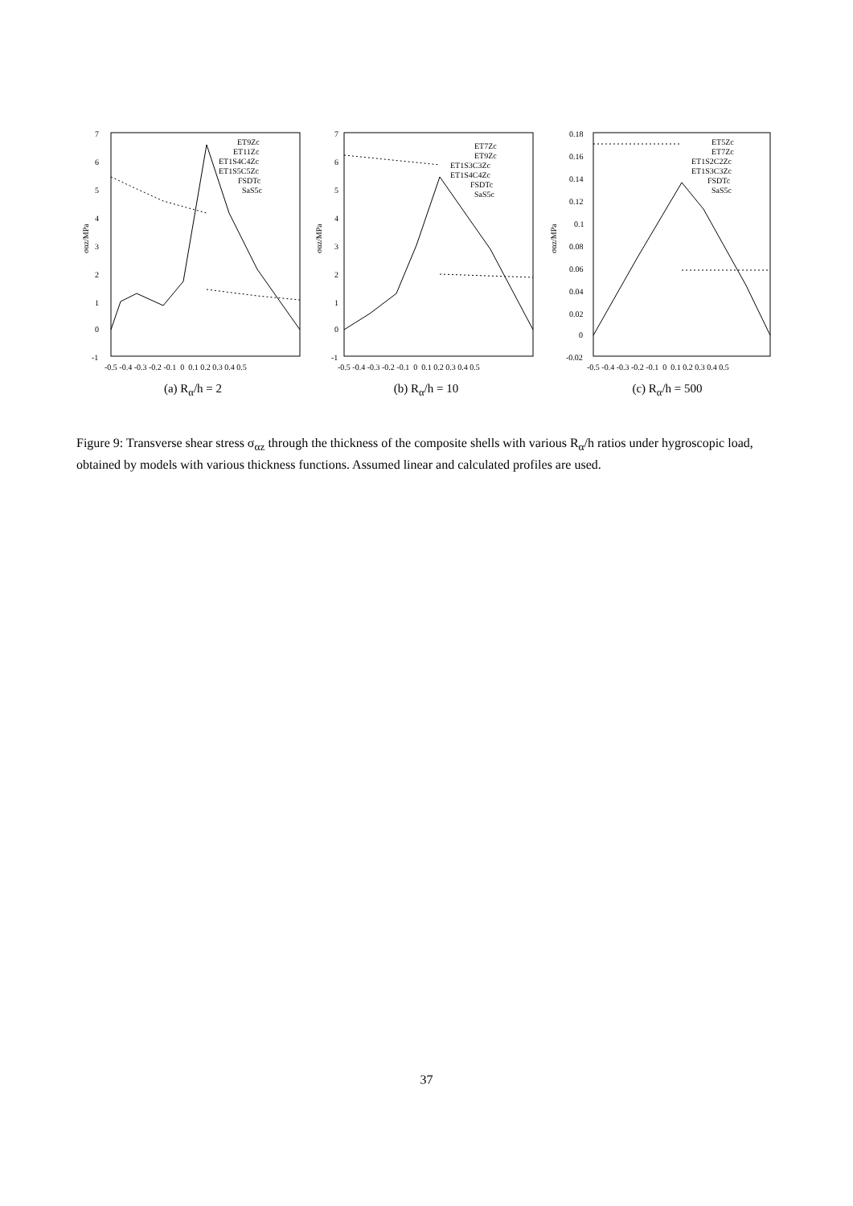7
6
5
4
3
2
1
0
-1
-0.5 -0.4 -0.3 -0.2 -0.1 0 0.1 0.2 0.3 0.4 0.5
σαz/MPa
ET9Zc
ET11Zc
ET1S4C4Zc
ET1S5C5Zc
FSDTc
SaS5c
(a) R<sub>α</sub>/h = 2
7
6
5
4
3
2
1
0
-1
-0.5 -0.4 -0.3 -0.2 -0.1 0 0.1 0.2 0.3 0.4 0.5
σαz/MPa
ET7Zc
ET9Zc
ET1S3C3Zc
ET1S4C4Zc
FSDTc
SaS5c
(b) R<sub>α</sub>/h = 10
0.18
0.16
0.14
0.12
0.1
0.08
0.06
0.04
0.02
0
-0.02
-0.5 -0.4 -0.3 -0.2 -0.1 0 0.1 0.2 0.3 0.4 0.5
σαz/MPa
ET5Zc
ET7Zc
ET1S2C2Zc
ET1S3C3Zc
FSDTc
SaS5c
(c) R<sub>α</sub>/h = 500
Figure 9: Transverse shear stress σ<sub>αz</sub> through the thickness of the composite shells with various R<sub>α</sub>/h ratios under hygroscopic load, obtained by models with various thickness functions. Assumed linear and calculated profiles are used.
37